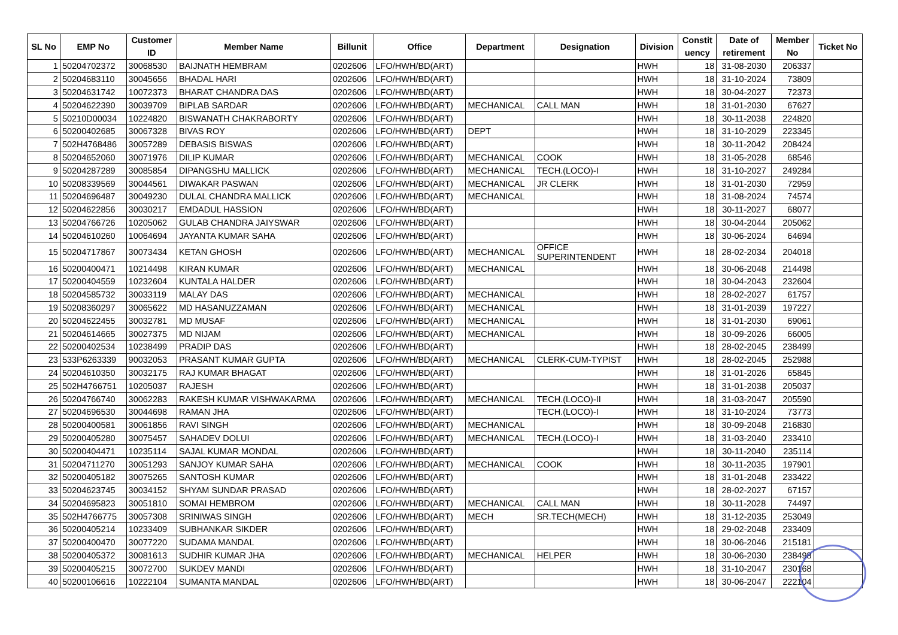| SL No | EMP No | Customer ID | Member Name | Billunit | Office | Department | Designation | Division | Constit uency | Date of retirement | Member No | Ticket No |
| --- | --- | --- | --- | --- | --- | --- | --- | --- | --- | --- | --- | --- |
| 1 | 50204702372 | 30068530 | BAIJNATH HEMBRAM | 0202606 | LFO/HWH/BD(ART) | | | HWH | 18 | 31-08-2030 | 206337 | |
| 2 | 50204683110 | 30045656 | BHADAL HARI | 0202606 | LFO/HWH/BD(ART) | | | HWH | 18 | 31-10-2024 | 73809 | |
| 3 | 50204631742 | 10072373 | BHARAT CHANDRA DAS | 0202606 | LFO/HWH/BD(ART) | | | HWH | 18 | 30-04-2027 | 72373 | |
| 4 | 50204622390 | 30039709 | BIPLAB SARDAR | 0202606 | LFO/HWH/BD(ART) | MECHANICAL | CALL MAN | HWH | 18 | 31-01-2030 | 67627 | |
| 5 | 50210D00034 | 10224820 | BISWANATH CHAKRABORTY | 0202606 | LFO/HWH/BD(ART) | | | HWH | 18 | 30-11-2038 | 224820 | |
| 6 | 50200402685 | 30067328 | BIVAS ROY | 0202606 | LFO/HWH/BD(ART) | DEPT | | HWH | 18 | 31-10-2029 | 223345 | |
| 7 | 502H4768486 | 30057289 | DEBASIS BISWAS | 0202606 | LFO/HWH/BD(ART) | | | HWH | 18 | 30-11-2042 | 208424 | |
| 8 | 50204652060 | 30071976 | DILIP KUMAR | 0202606 | LFO/HWH/BD(ART) | MECHANICAL | COOK | HWH | 18 | 31-05-2028 | 68546 | |
| 9 | 50204287289 | 30085854 | DIPANGSHU MALLICK | 0202606 | LFO/HWH/BD(ART) | MECHANICAL | TECH.(LOCO)-I | HWH | 18 | 31-10-2027 | 249284 | |
| 10 | 50208339569 | 30044561 | DIWAKAR PASWAN | 0202606 | LFO/HWH/BD(ART) | MECHANICAL | JR CLERK | HWH | 18 | 31-01-2030 | 72959 | |
| 11 | 50204696487 | 30049230 | DULAL CHANDRA MALLICK | 0202606 | LFO/HWH/BD(ART) | MECHANICAL | | HWH | 18 | 31-08-2024 | 74574 | |
| 12 | 50204622856 | 30030217 | EMDADUL HASSION | 0202606 | LFO/HWH/BD(ART) | | | HWH | 18 | 30-11-2027 | 68077 | |
| 13 | 50204766726 | 10205062 | GULAB CHANDRA JAIYSWAR | 0202606 | LFO/HWH/BD(ART) | | | HWH | 18 | 30-04-2044 | 205062 | |
| 14 | 50204610260 | 10064694 | JAYANTA KUMAR SAHA | 0202606 | LFO/HWH/BD(ART) | | | HWH | 18 | 30-06-2024 | 64694 | |
| 15 | 50204717867 | 30073434 | KETAN GHOSH | 0202606 | LFO/HWH/BD(ART) | MECHANICAL | OFFICE SUPERINTENDENT | HWH | 18 | 28-02-2034 | 204018 | |
| 16 | 50200400471 | 10214498 | KIRAN KUMAR | 0202606 | LFO/HWH/BD(ART) | MECHANICAL | | HWH | 18 | 30-06-2048 | 214498 | |
| 17 | 50200404559 | 10232604 | KUNTALA HALDER | 0202606 | LFO/HWH/BD(ART) | | | HWH | 18 | 30-04-2043 | 232604 | |
| 18 | 50204585732 | 30033119 | MALAY DAS | 0202606 | LFO/HWH/BD(ART) | MECHANICAL | | HWH | 18 | 28-02-2027 | 61757 | |
| 19 | 50208360297 | 30065622 | MD HASANUZZAMAN | 0202606 | LFO/HWH/BD(ART) | MECHANICAL | | HWH | 18 | 31-01-2039 | 197227 | |
| 20 | 50204622455 | 30032781 | MD MUSAF | 0202606 | LFO/HWH/BD(ART) | MECHANICAL | | HWH | 18 | 31-01-2030 | 69061 | |
| 21 | 50204614665 | 30027375 | MD NIJAM | 0202606 | LFO/HWH/BD(ART) | MECHANICAL | | HWH | 18 | 30-09-2026 | 66005 | |
| 22 | 50200402534 | 10238499 | PRADIP DAS | 0202606 | LFO/HWH/BD(ART) | | | HWH | 18 | 28-02-2045 | 238499 | |
| 23 | 533P6263339 | 90032053 | PRASANT KUMAR GUPTA | 0202606 | LFO/HWH/BD(ART) | MECHANICAL | CLERK-CUM-TYPIST | HWH | 18 | 28-02-2045 | 252988 | |
| 24 | 50204610350 | 30032175 | RAJ KUMAR BHAGAT | 0202606 | LFO/HWH/BD(ART) | | | HWH | 18 | 31-01-2026 | 65845 | |
| 25 | 502H4766751 | 10205037 | RAJESH | 0202606 | LFO/HWH/BD(ART) | | | HWH | 18 | 31-01-2038 | 205037 | |
| 26 | 50204766740 | 30062283 | RAKESH KUMAR VISHWAKARMA | 0202606 | LFO/HWH/BD(ART) | MECHANICAL | TECH.(LOCO)-II | HWH | 18 | 31-03-2047 | 205590 | |
| 27 | 50204696530 | 30044698 | RAMAN JHA | 0202606 | LFO/HWH/BD(ART) | | TECH.(LOCO)-I | HWH | 18 | 31-10-2024 | 73773 | |
| 28 | 50200400581 | 30061856 | RAVI SINGH | 0202606 | LFO/HWH/BD(ART) | MECHANICAL | | HWH | 18 | 30-09-2048 | 216830 | |
| 29 | 50200405280 | 30075457 | SAHADEV DOLUI | 0202606 | LFO/HWH/BD(ART) | MECHANICAL | TECH.(LOCO)-I | HWH | 18 | 31-03-2040 | 233410 | |
| 30 | 50200404471 | 10235114 | SAJAL KUMAR MONDAL | 0202606 | LFO/HWH/BD(ART) | | | HWH | 18 | 30-11-2040 | 235114 | |
| 31 | 50204711270 | 30051293 | SANJOY KUMAR SAHA | 0202606 | LFO/HWH/BD(ART) | MECHANICAL | COOK | HWH | 18 | 30-11-2035 | 197901 | |
| 32 | 50200405182 | 30075265 | SANTOSH KUMAR | 0202606 | LFO/HWH/BD(ART) | | | HWH | 18 | 31-01-2048 | 233422 | |
| 33 | 50204623745 | 30034152 | SHYAM SUNDAR PRASAD | 0202606 | LFO/HWH/BD(ART) | | | HWH | 18 | 28-02-2027 | 67157 | |
| 34 | 50204695823 | 30051810 | SOMAI HEMBROM | 0202606 | LFO/HWH/BD(ART) | MECHANICAL | CALL MAN | HWH | 18 | 30-11-2028 | 74497 | |
| 35 | 502H4766775 | 30057308 | SRINIWAS SINGH | 0202606 | LFO/HWH/BD(ART) | MECH | SR.TECH(MECH) | HWH | 18 | 31-12-2035 | 253049 | |
| 36 | 50200405214 | 10233409 | SUBHANKAR SIKDER | 0202606 | LFO/HWH/BD(ART) | | | HWH | 18 | 29-02-2048 | 233409 | |
| 37 | 50200400470 | 30077220 | SUDAMA MANDAL | 0202606 | LFO/HWH/BD(ART) | | | HWH | 18 | 30-06-2046 | 215181 | |
| 38 | 50200405372 | 30081613 | SUDHIR KUMAR JHA | 0202606 | LFO/HWH/BD(ART) | MECHANICAL | HELPER | HWH | 18 | 30-06-2030 | 238498 | |
| 39 | 50200405215 | 30072700 | SUKDEV MANDI | 0202606 | LFO/HWH/BD(ART) | | | HWH | 18 | 31-10-2047 | 230168 | |
| 40 | 50200106616 | 10222104 | SUMANTA MANDAL | 0202606 | LFO/HWH/BD(ART) | | | HWH | 18 | 30-06-2047 | 222104 | |